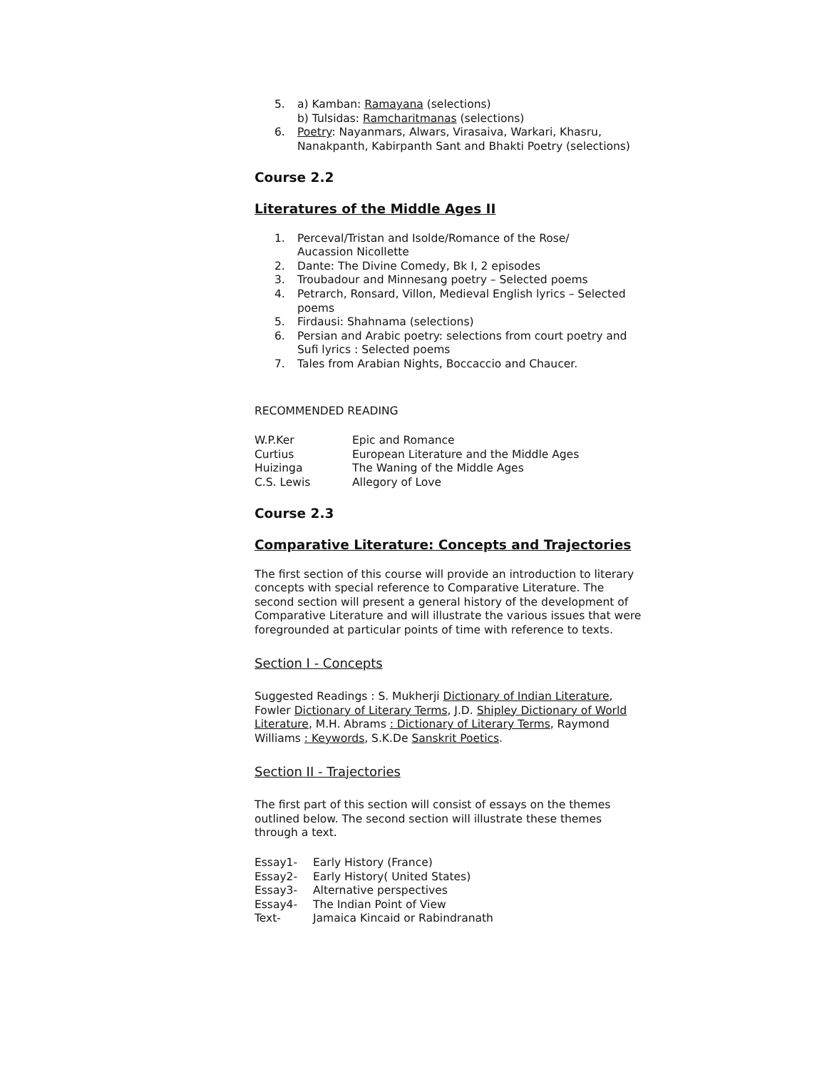5. a) Kamban: Ramayana (selections)
b) Tulsidas: Ramcharitmanas (selections)
6. Poetry: Nayanmars, Alwars, Virasaiva, Warkari, Khasru, Nanakpanth, Kabirpanth Sant and Bhakti Poetry (selections)
Course 2.2
Literatures of the Middle Ages II
1. Perceval/Tristan and Isolde/Romance of the Rose/
Aucassion Nicollette
2. Dante: The Divine Comedy, Bk I, 2 episodes
3. Troubadour and Minnesang poetry – Selected poems
4. Petrarch, Ronsard, Villon, Medieval English lyrics – Selected poems
5. Firdausi: Shahnama (selections)
6. Persian and Arabic poetry: selections from court poetry and Sufi lyrics : Selected poems
7. Tales from Arabian Nights, Boccaccio and Chaucer.
RECOMMENDED READING
| W.P.Ker | Epic and Romance |
| Curtius | European Literature and the Middle Ages |
| Huizinga | The Waning of the Middle Ages |
| C.S. Lewis | Allegory of Love |
Course 2.3
Comparative Literature: Concepts and Trajectories
The first section of this course will provide an introduction to literary concepts with special reference to Comparative Literature. The second section will present a general history of the development of Comparative Literature and will illustrate the various issues that were foregrounded at particular points of time with reference to texts.
Section I - Concepts
Suggested Readings : S. Mukherji Dictionary of Indian Literature, Fowler Dictionary of Literary Terms, J.D. Shipley Dictionary of World Literature, M.H. Abrams : Dictionary of Literary Terms, Raymond Williams : Keywords, S.K.De Sanskrit Poetics.
Section II - Trajectories
The first part of this section will consist of essays on the themes outlined below. The second section will illustrate these themes through a text.
| Essay1- | Early History (France) |
| Essay2- | Early History( United States) |
| Essay3- | Alternative perspectives |
| Essay4- | The Indian Point of View |
| Text- | Jamaica Kincaid or Rabindranath |